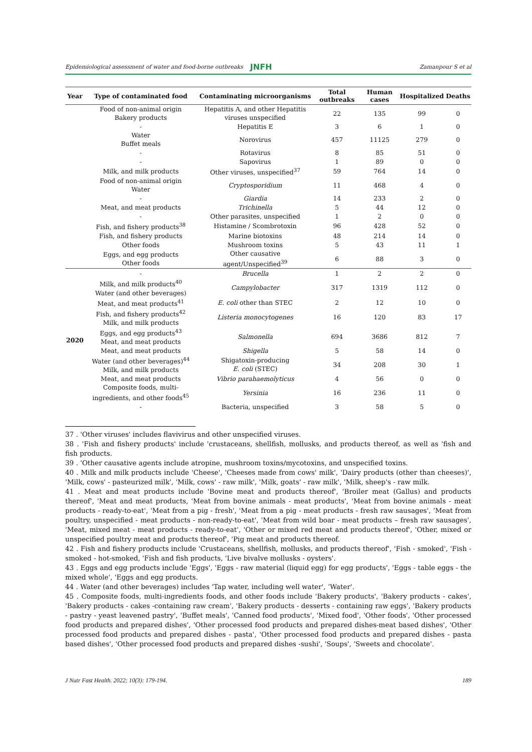Epidemiological assessment of water and food-borne outbreaks JNFH Zamanpour S et al
| Year | Type of contaminated food | Contaminating microorganisms | Total outbreaks | Human cases | Hospitalized | Deaths |
| --- | --- | --- | --- | --- | --- | --- |
| | Food of non-animal origin Bakery products | Hepatitis A, and other Hepatitis viruses unspecified | 22 | 135 | 99 | 0 |
| | - | Hepatitis E | 3 | 6 | 1 | 0 |
| | Water Buffet meals | Norovirus | 457 | 11125 | 279 | 0 |
| | - | Rotavirus | 8 | 85 | 51 | 0 |
| | - | Sapovirus | 1 | 89 | 0 | 0 |
| | Milk, and milk products | Other viruses, unspecified<sup>37</sup> | 59 | 764 | 14 | 0 |
| | Food of non-animal origin Water | Cryptosporidium | 11 | 468 | 4 | 0 |
| | - | Giardia | 14 | 233 | 2 | 0 |
| | Meat, and meat products | Trichinella | 5 | 44 | 12 | 0 |
| | - | Other parasites, unspecified | 1 | 2 | 0 | 0 |
| | Fish, and fishery products<sup>38</sup> | Histamine / Scombrotoxin | 96 | 428 | 52 | 0 |
| | Fish, and fishery products | Marine biotoxins | 48 | 214 | 14 | 0 |
| | Other foods | Mushroom toxins | 5 | 43 | 11 | 1 |
| | Eggs, and egg products Other foods | Other causative agent/Unspecified<sup>39</sup> | 6 | 88 | 3 | 0 |
| 2020 | - | Brucella | 1 | 2 | 2 | 0 |
| | Milk, and milk products<sup>40</sup> Water (and other beverages) | Campylobacter | 317 | 1319 | 112 | 0 |
| | Meat, and meat products<sup>41</sup> | E. coli other than STEC | 2 | 12 | 10 | 0 |
| | Fish, and fishery products<sup>42</sup> Milk, and milk products | Listeria monocytogenes | 16 | 120 | 83 | 17 |
| | Eggs, and egg products<sup>43</sup> Meat, and meat products | Salmonella | 694 | 3686 | 812 | 7 |
| | Meat, and meat products | Shigella | 5 | 58 | 14 | 0 |
| | Water (and other beverages)<sup>44</sup> Milk, and milk products | Shigatoxin-producing E. coli (STEC) | 34 | 208 | 30 | 1 |
| | Meat, and meat products | Vibrio parahaemolyticus | 4 | 56 | 0 | 0 |
| | Composite foods, multi-ingredients, and other foods<sup>45</sup> | Yersinia | 16 | 236 | 11 | 0 |
| | - | Bacteria, unspecified | 3 | 58 | 5 | 0 |
37 . 'Other viruses' includes flavivirus and other unspecified viruses.
38 . 'Fish and fishery products' include 'crustaceans, shellfish, mollusks, and products thereof, as well as 'fish and fish products.
39 . 'Other causative agents include atropine, mushroom toxins/mycotoxins, and unspecified toxins.
40 . Milk and milk products include 'Cheese', 'Cheeses made from cows' milk', 'Dairy products (other than cheeses)', 'Milk, cows' - pasteurized milk', 'Milk, cows' - raw milk', 'Milk, goats' - raw milk', 'Milk, sheep's - raw milk.
41 . Meat and meat products include 'Bovine meat and products thereof', 'Broiler meat (Gallus) and products thereof', 'Meat and meat products, 'Meat from bovine animals - meat products', 'Meat from bovine animals - meat products - ready-to-eat', 'Meat from a pig - fresh', 'Meat from a pig - meat products - fresh raw sausages', 'Meat from poultry, unspecified - meat products - non-ready-to-eat', 'Meat from wild boar - meat products – fresh raw sausages', 'Meat, mixed meat - meat products - ready-to-eat', 'Other or mixed red meat and products thereof', 'Other, mixed or unspecified poultry meat and products thereof', 'Pig meat and products thereof.
42 . Fish and fishery products include 'Crustaceans, shellfish, mollusks, and products thereof', 'Fish - smoked', 'Fish - smoked - hot-smoked, 'Fish and fish products, 'Live bivalve mollusks - oysters'.
43 . Eggs and egg products include 'Eggs', 'Eggs - raw material (liquid egg) for egg products', 'Eggs - table eggs - the mixed whole', 'Eggs and egg products.
44 . Water (and other beverages) includes 'Tap water, including well water', ‘Water'.
45 . Composite foods, multi-ingredients foods, and other foods include 'Bakery products', 'Bakery products - cakes', 'Bakery products - cakes -containing raw cream', 'Bakery products - desserts - containing raw eggs', 'Bakery products - pastry - yeast leavened pastry', 'Buffet meals', 'Canned food products', 'Mixed food', 'Other foods', 'Other processed food products and prepared dishes', 'Other processed food products and prepared dishes-meat based dishes', 'Other processed food products and prepared dishes - pasta', 'Other processed food products and prepared dishes - pasta based dishes', 'Other processed food products and prepared dishes -sushi', 'Soups', 'Sweets and chocolate'.
J Nutr Fast Health. 2022; 10(3): 179-194. 189